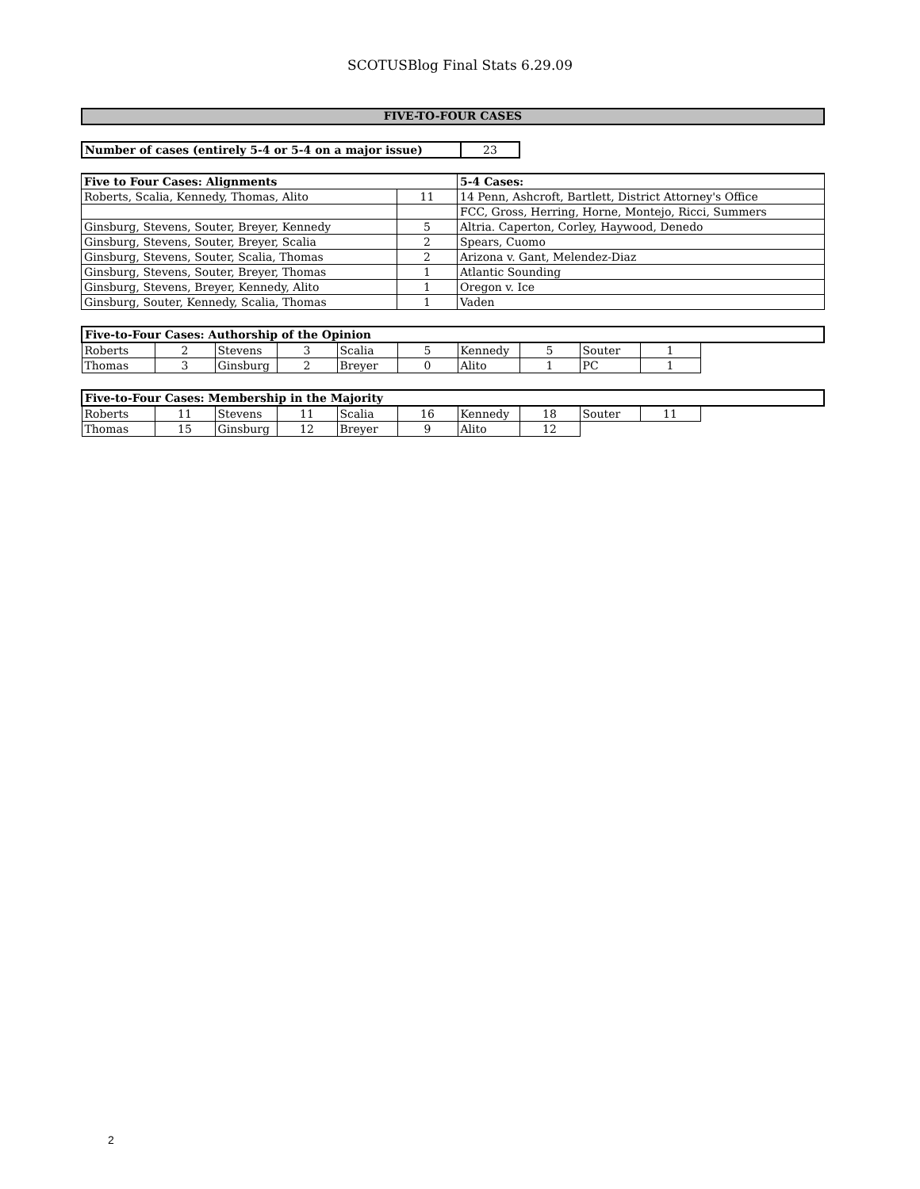SCOTUSBlog Final Stats 6.29.09
FIVE-TO-FOUR CASES
| Number of cases (entirely 5-4 or 5-4 on a major issue) | 23 |
| Five to Four Cases: Alignments | | 5-4 Cases: |
| --- | --- | --- |
| Roberts, Scalia, Kennedy, Thomas, Alito | 11 | 14 Penn, Ashcroft, Bartlett, District Attorney's Office |
| | | FCC, Gross, Herring, Horne, Montejo, Ricci, Summers |
| Ginsburg, Stevens, Souter, Breyer, Kennedy | 5 | Altria. Caperton, Corley, Haywood, Denedo |
| Ginsburg, Stevens, Souter, Breyer, Scalia | 2 | Spears, Cuomo |
| Ginsburg, Stevens, Souter, Scalia, Thomas | 2 | Arizona v. Gant, Melendez-Diaz |
| Ginsburg, Stevens, Souter, Breyer, Thomas | 1 | Atlantic Sounding |
| Ginsburg, Stevens, Breyer, Kennedy, Alito | 1 | Oregon v. Ice |
| Ginsburg, Souter, Kennedy, Scalia, Thomas | 1 | Vaden |
| Five-to-Four Cases: Authorship of the Opinion | | | | | | | | | | |
| --- | --- | --- | --- | --- | --- | --- | --- | --- | --- | --- |
| Roberts | 2 | Stevens | 3 | Scalia | 5 | Kennedy | 5 | Souter | 1 | |
| Thomas | 3 | Ginsburg | 2 | Breyer | 0 | Alito | 1 | PC | 1 | |
| Five-to-Four Cases: Membership in the Majority | | | | | | | | | | |
| --- | --- | --- | --- | --- | --- | --- | --- | --- | --- | --- |
| Roberts | 11 | Stevens | 11 | Scalia | 16 | Kennedy | 18 | Souter | 11 | |
| Thomas | 15 | Ginsburg | 12 | Breyer | 9 | Alito | 12 | | | |
2